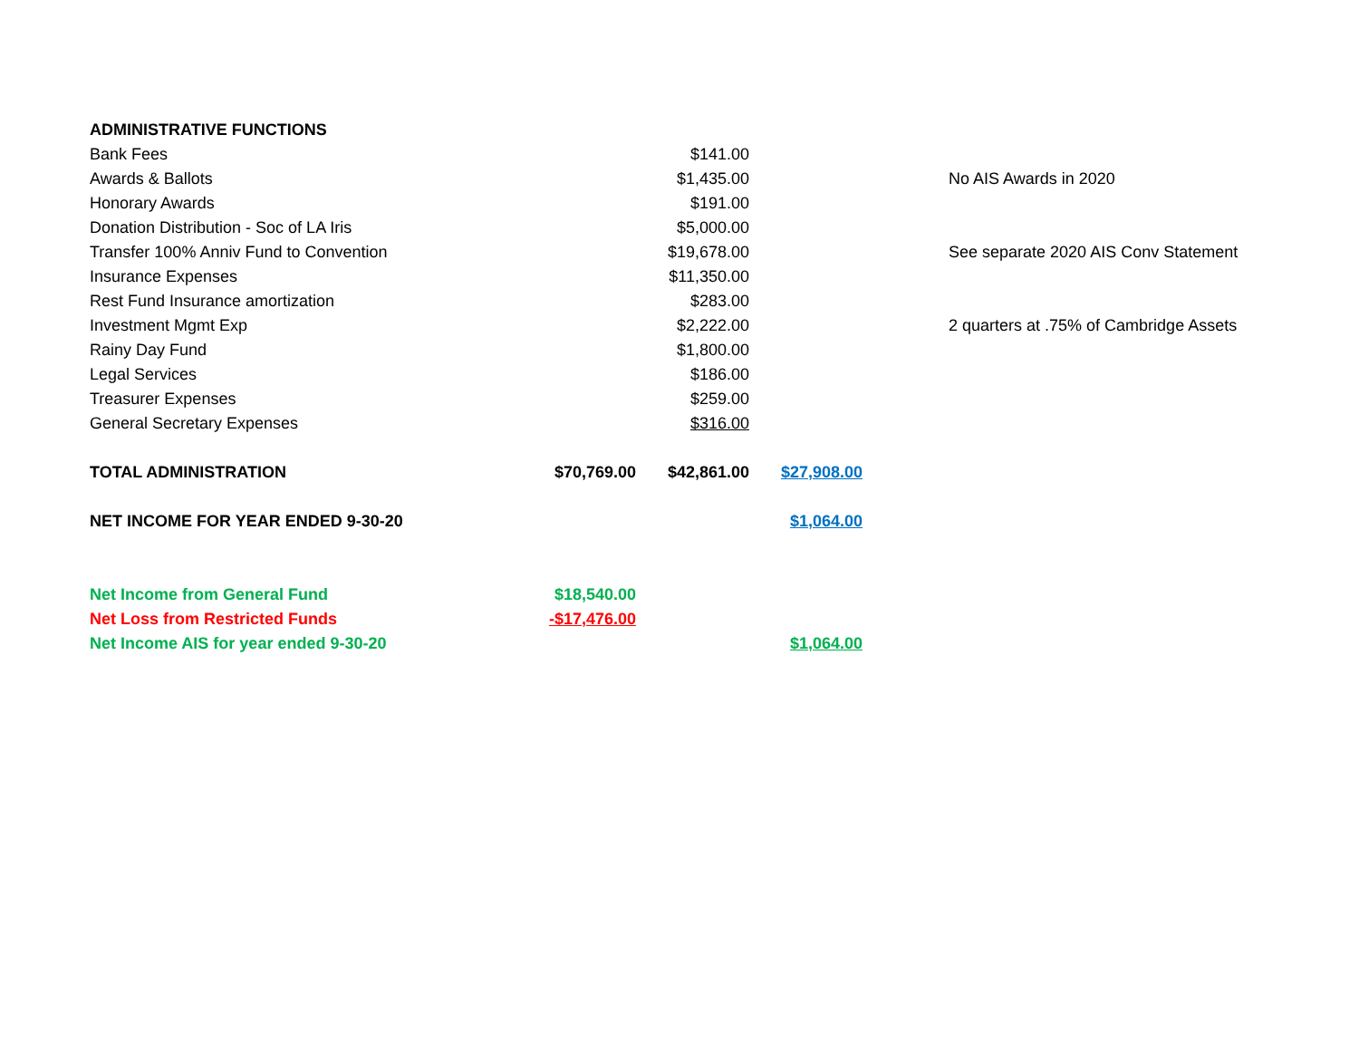| ADMINISTRATIVE FUNCTIONS | | | | |
| Bank Fees | | $141.00 | | |
| Awards & Ballots | | $1,435.00 | | No AIS Awards in 2020 |
| Honorary Awards | | $191.00 | | |
| Donation Distribution - Soc of LA Iris | | $5,000.00 | | |
| Transfer 100% Anniv Fund to Convention | | $19,678.00 | | See separate 2020 AIS Conv Statement |
| Insurance Expenses | | $11,350.00 | | |
| Rest Fund Insurance amortization | | $283.00 | | |
| Investment Mgmt Exp | | $2,222.00 | | 2 quarters at .75% of Cambridge Assets |
| Rainy Day Fund | | $1,800.00 | | |
| Legal Services | | $186.00 | | |
| Treasurer Expenses | | $259.00 | | |
| General Secretary Expenses | | $316.00 | | |
| TOTAL ADMINISTRATION | $70,769.00 | $42,861.00 | $27,908.00 | |
| NET INCOME FOR YEAR ENDED 9-30-20 | | | $1,064.00 | |
| Net Income from General Fund | $18,540.00 | | | |
| Net Loss from Restricted Funds | -$17,476.00 | | | |
| Net Income AIS for year ended 9-30-20 | | | $1,064.00 | |